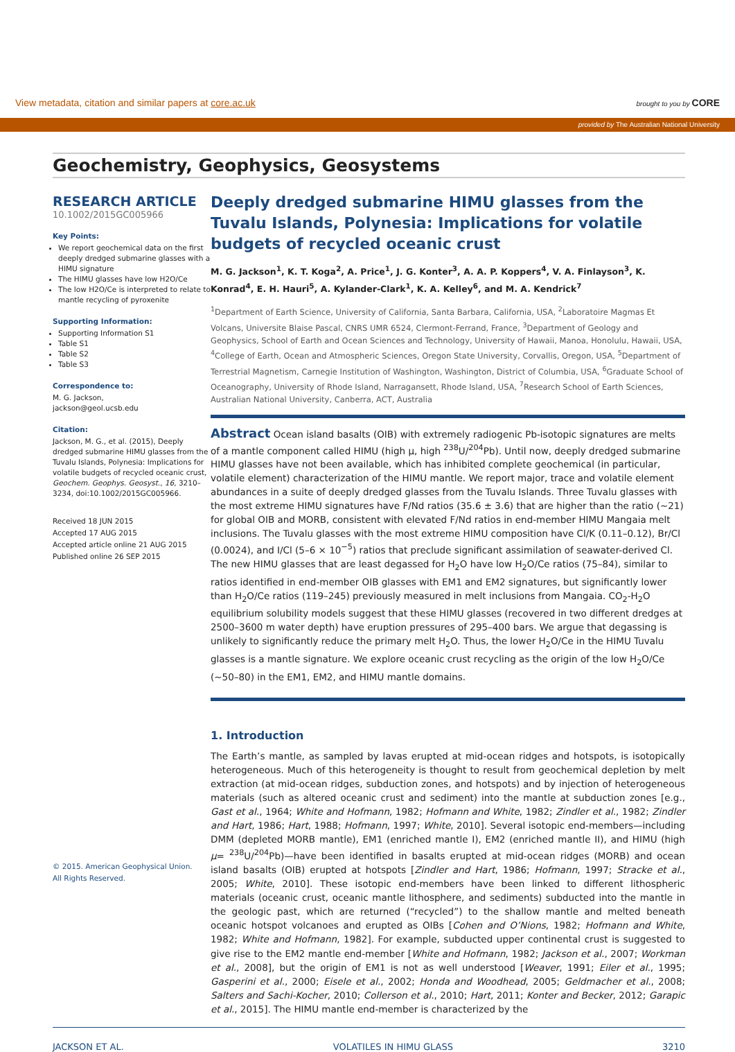View metadata, citation and similar papers at core.ac.uk brought to you by CORE
provided by The Australian National University
Geochemistry, Geophysics, Geosystems
RESEARCH ARTICLE
10.1002/2015GC005966
Key Points:
We report geochemical data on the first deeply dredged submarine glasses with a HIMU signature
The HIMU glasses have low H2O/Ce
The low H2O/Ce is interpreted to relate to mantle recycling of pyroxenite
Supporting Information:
Supporting Information S1
Table S1
Table S2
Table S3
Correspondence to:
M. G. Jackson,
jackson@geol.ucsb.edu
Citation:
Jackson, M. G., et al. (2015), Deeply dredged submarine HIMU glasses from the Tuvalu Islands, Polynesia: Implications for volatile budgets of recycled oceanic crust, Geochem. Geophys. Geosyst., 16, 3210–3234, doi:10.1002/2015GC005966.
Received 18 JUN 2015
Accepted 17 AUG 2015
Accepted article online 21 AUG 2015
Published online 26 SEP 2015
© 2015. American Geophysical Union.
All Rights Reserved.
Deeply dredged submarine HIMU glasses from the Tuvalu Islands, Polynesia: Implications for volatile budgets of recycled oceanic crust
M. G. Jackson<sup>1</sup>, K. T. Koga<sup>2</sup>, A. Price<sup>1</sup>, J. G. Konter<sup>3</sup>, A. A. P. Koppers<sup>4</sup>, V. A. Finlayson<sup>3</sup>, K. Konrad<sup>4</sup>, E. H. Hauri<sup>5</sup>, A. Kylander-Clark<sup>1</sup>, K. A. Kelley<sup>6</sup>, and M. A. Kendrick<sup>7</sup>
<sup>1</sup> Department of Earth Science, University of California, Santa Barbara, California, USA, <sup>2</sup>Laboratoire Magmas Et Volcans, Universite Blaise Pascal, CNRS UMR 6524, Clermont-Ferrand, France, <sup>3</sup>Department of Geology and Geophysics, School of Earth and Ocean Sciences and Technology, University of Hawaii, Manoa, Honolulu, Hawaii, USA, <sup>4</sup>College of Earth, Ocean and Atmospheric Sciences, Oregon State University, Corvallis, Oregon, USA, <sup>5</sup>Department of Terrestrial Magnetism, Carnegie Institution of Washington, Washington, District of Columbia, USA, <sup>6</sup>Graduate School of Oceanography, University of Rhode Island, Narragansett, Rhode Island, USA, <sup>7</sup>Research School of Earth Sciences, Australian National University, Canberra, ACT, Australia
Abstract Ocean island basalts (OIB) with extremely radiogenic Pb-isotopic signatures are melts of a mantle component called HIMU (high μ, high <sup>238</sup>U/<sup>204</sup>Pb). Until now, deeply dredged submarine HIMU glasses have not been available, which has inhibited complete geochemical (in particular, volatile element) characterization of the HIMU mantle. We report major, trace and volatile element abundances in a suite of deeply dredged glasses from the Tuvalu Islands. Three Tuvalu glasses with the most extreme HIMU signatures have F/Nd ratios (35.6 ± 3.6) that are higher than the ratio (~21) for global OIB and MORB, consistent with elevated F/Nd ratios in end-member HIMU Mangaia melt inclusions. The Tuvalu glasses with the most extreme HIMU composition have Cl/K (0.11–0.12), Br/Cl (0.0024), and I/Cl (5–6 × 10<sup>−5</sup>) ratios that preclude significant assimilation of seawater-derived Cl. The new HIMU glasses that are least degassed for H<sub>2</sub>O have low H<sub>2</sub>O/Ce ratios (75–84), similar to ratios identified in end-member OIB glasses with EM1 and EM2 signatures, but significantly lower than H<sub>2</sub>O/Ce ratios (119–245) previously measured in melt inclusions from Mangaia. CO<sub>2</sub>-H<sub>2</sub>O equilibrium solubility models suggest that these HIMU glasses (recovered in two different dredges at 2500–3600 m water depth) have eruption pressures of 295–400 bars. We argue that degassing is unlikely to significantly reduce the primary melt H<sub>2</sub>O. Thus, the lower H<sub>2</sub>O/Ce in the HIMU Tuvalu glasses is a mantle signature. We explore oceanic crust recycling as the origin of the low H<sub>2</sub>O/Ce (~50–80) in the EM1, EM2, and HIMU mantle domains.
1. Introduction
The Earth’s mantle, as sampled by lavas erupted at mid-ocean ridges and hotspots, is isotopically heterogeneous. Much of this heterogeneity is thought to result from geochemical depletion by melt extraction (at mid-ocean ridges, subduction zones, and hotspots) and by injection of heterogeneous materials (such as altered oceanic crust and sediment) into the mantle at subduction zones [e.g., Gast et al., 1964; White and Hofmann, 1982; Hofmann and White, 1982; Zindler et al., 1982; Zindler and Hart, 1986; Hart, 1988; Hofmann, 1997; White, 2010]. Several isotopic end-members—including DMM (depleted MORB mantle), EM1 (enriched mantle I), EM2 (enriched mantle II), and HIMU (high μ= <sup>238</sup>U/<sup>204</sup>Pb)—have been identified in basalts erupted at mid-ocean ridges (MORB) and ocean island basalts (OIB) erupted at hotspots [Zindler and Hart, 1986; Hofmann, 1997; Stracke et al., 2005; White, 2010]. These isotopic end-members have been linked to different lithospheric materials (oceanic crust, oceanic mantle lithosphere, and sediments) subducted into the mantle in the geologic past, which are returned (“recycled”) to the shallow mantle and melted beneath oceanic hotspot volcanoes and erupted as OIBs [Cohen and O’Nions, 1982; Hofmann and White, 1982; White and Hofmann, 1982]. For example, subducted upper continental crust is suggested to give rise to the EM2 mantle end-member [White and Hofmann, 1982; Jackson et al., 2007; Workman et al., 2008], but the origin of EM1 is not as well understood [Weaver, 1991; Eiler et al., 1995; Gasperini et al., 2000; Eisele et al., 2002; Honda and Woodhead, 2005; Geldmacher et al., 2008; Salters and Sachi-Kocher, 2010; Collerson et al., 2010; Hart, 2011; Konter and Becker, 2012; Garapic et al., 2015]. The HIMU mantle end-member is characterized by the
JACKSON ET AL. VOLATILES IN HIMU GLASS 3210